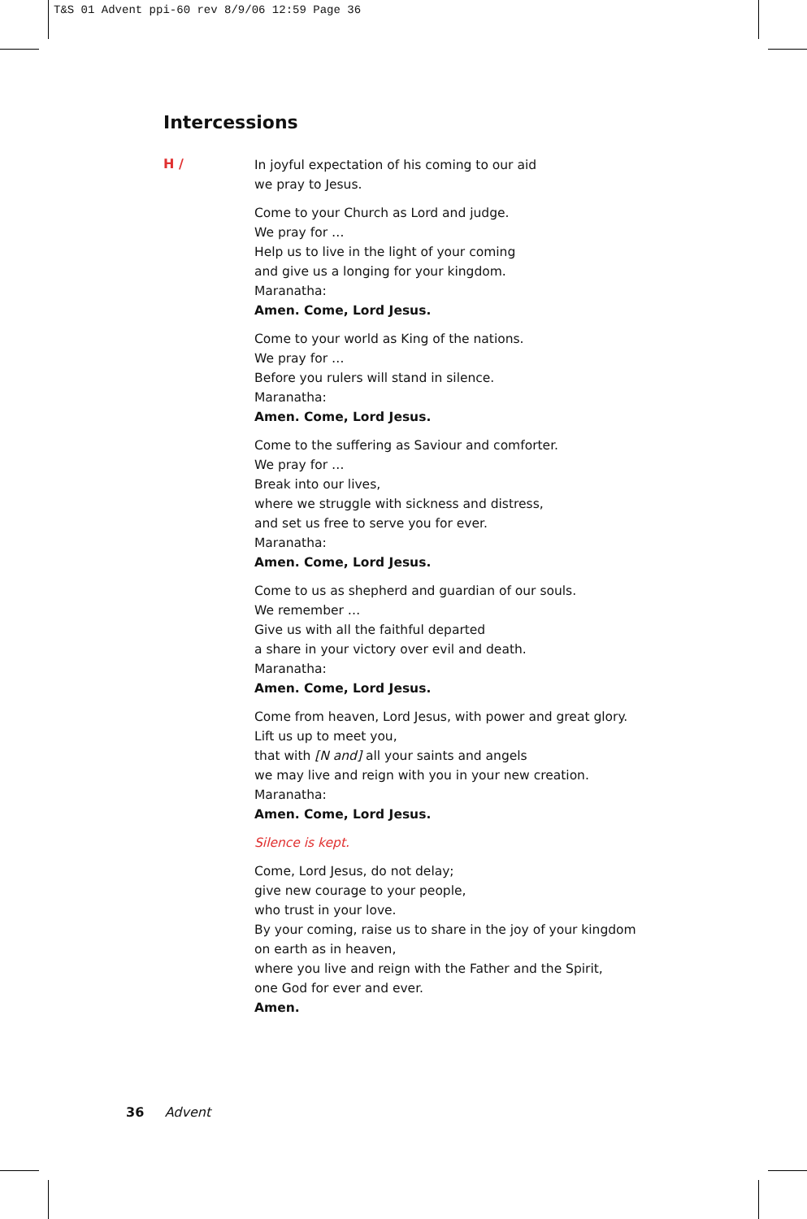T&S 01 Advent ppi-60 rev 8/9/06 12:59 Page 36
Intercessions
H /
In joyful expectation of his coming to our aid
we pray to Jesus.
Come to your Church as Lord and judge.
We pray for …
Help us to live in the light of your coming
and give us a longing for your kingdom.
Maranatha:
Amen. Come, Lord Jesus.
Come to your world as King of the nations.
We pray for …
Before you rulers will stand in silence.
Maranatha:
Amen. Come, Lord Jesus.
Come to the suffering as Saviour and comforter.
We pray for …
Break into our lives,
where we struggle with sickness and distress,
and set us free to serve you for ever.
Maranatha:
Amen. Come, Lord Jesus.
Come to us as shepherd and guardian of our souls.
We remember …
Give us with all the faithful departed
a share in your victory over evil and death.
Maranatha:
Amen. Come, Lord Jesus.
Come from heaven, Lord Jesus, with power and great glory.
Lift us up to meet you,
that with [N and] all your saints and angels
we may live and reign with you in your new creation.
Maranatha:
Amen. Come, Lord Jesus.
Silence is kept.
Come, Lord Jesus, do not delay;
give new courage to your people,
who trust in your love.
By your coming, raise us to share in the joy of your kingdom
on earth as in heaven,
where you live and reign with the Father and the Spirit,
one God for ever and ever.
Amen.
36 Advent